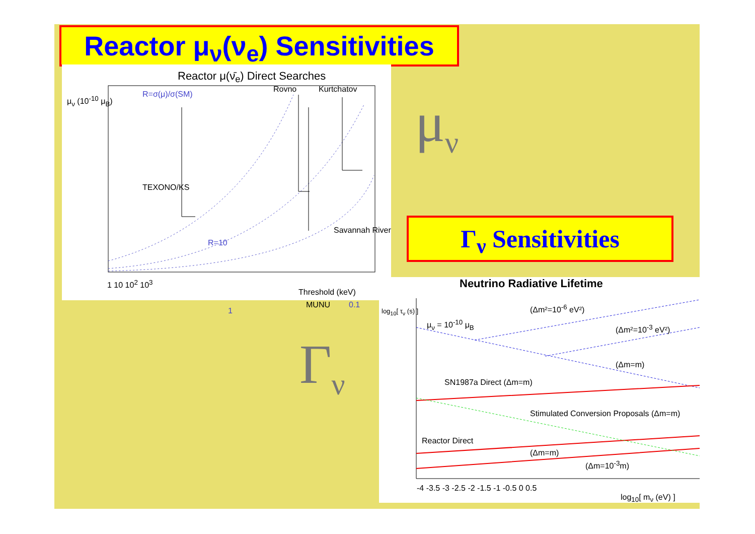Reactor μ<sub>ν</sub>(ν<sub>e</sub>) Sensitivities
Reactor μ(ν̄<sub>e</sub>) Direct Searches
R=σ(μ)/σ(SM)
Rovno Kurtchatov
TEXONO/KS
R=10
Savannah River
1
MUNU 0.1
1 10 10<sup>2</sup> 10<sup>3</sup>
Threshold (keV)
μ<sub>ν</sub> (10<sup>-10</sup> μ<sub>B</sub>)
μ<sub>ν</sub>
Γ<sub>ν</sub> Sensitivities
Γ<sub>ν</sub>
Neutrino Radiative Lifetime
(Δm²=10<sup>-6</sup> eV²)
μ<sub>ν</sub> = 10<sup>-10</sup> μ<sub>B</sub>
(Δm²=10<sup>-3</sup> eV²)
(Δm=m)
SN1987a Direct (Δm=m)
Stimulated Conversion Proposals (Δm=m)
Reactor Direct
(Δm=m)
(Δm=10<sup>-3</sup>m)
-4 -3.5 -3 -2.5 -2 -1.5 -1 -0.5 0 0.5
log<sub>10</sub>[ m<sub>ν</sub> (eV) ]
log<sub>10</sub>[ τ<sub>ν</sub> (s) ]